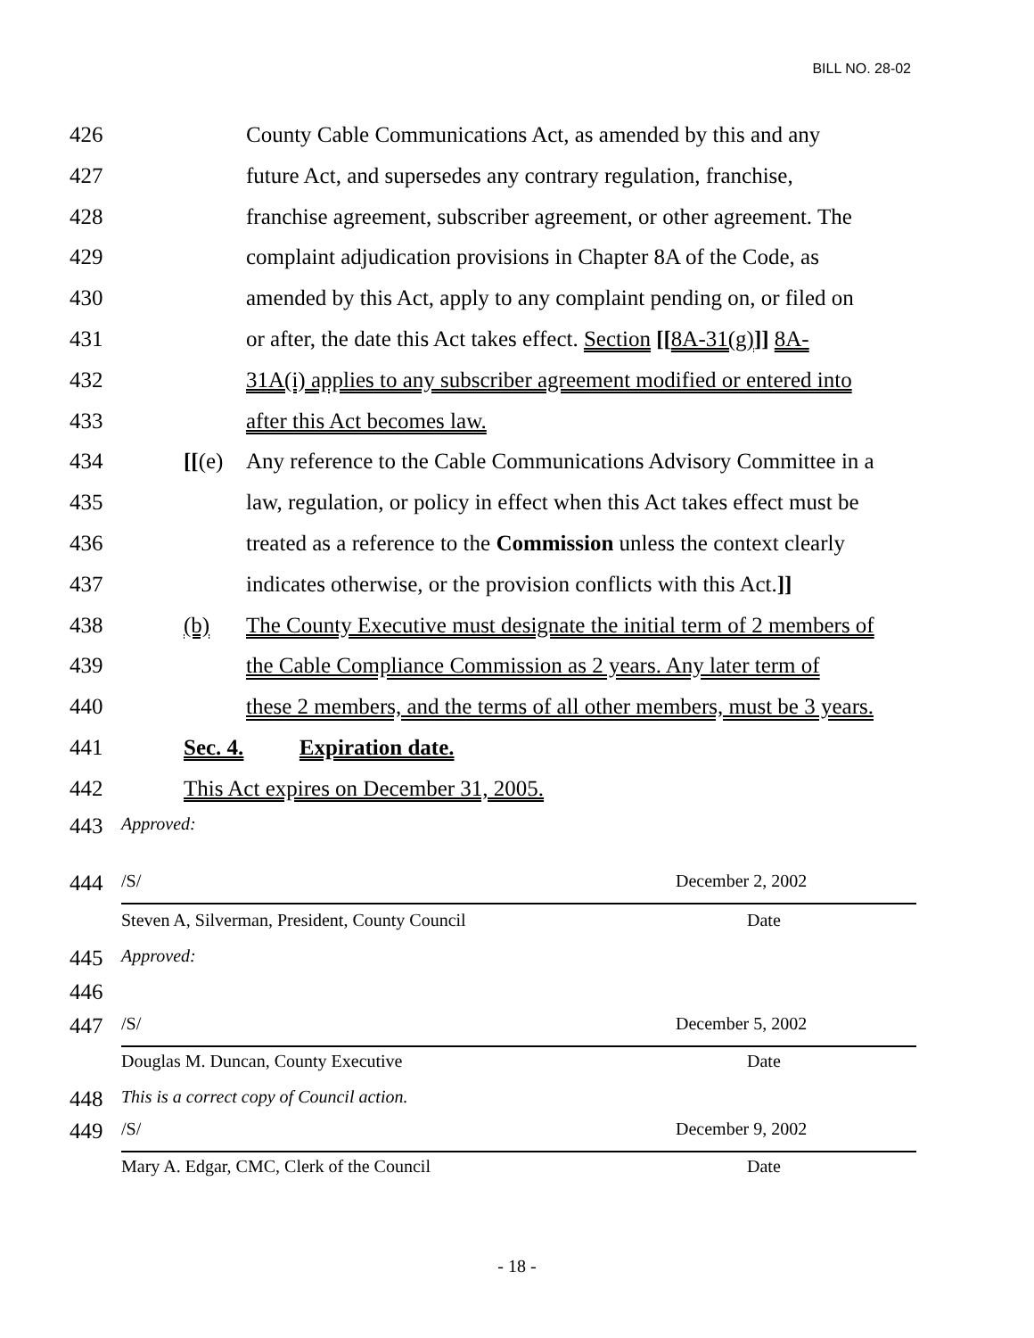BILL NO. 28-02
426 County Cable Communications Act, as amended by this and any
427 future Act, and supersedes any contrary regulation, franchise,
428 franchise agreement, subscriber agreement, or other agreement. The
429 complaint adjudication provisions in Chapter 8A of the Code, as
430 amended by this Act, apply to any complaint pending on, or filed on
431 or after, the date this Act takes effect. Section [[8A-31(g)]] 8A-
432 31A(i) applies to any subscriber agreement modified or entered into
433 after this Act becomes law.
434 [[(e) Any reference to the Cable Communications Advisory Committee in a
435 law, regulation, or policy in effect when this Act takes effect must be
436 treated as a reference to the Commission unless the context clearly
437 indicates otherwise, or the provision conflicts with this Act.]]
438 (b) The County Executive must designate the initial term of 2 members of
439 the Cable Compliance Commission as 2 years. Any later term of
440 these 2 members, and the terms of all other members, must be 3 years.
441 Sec. 4. Expiration date.
442 This Act expires on December 31, 2005.
443 Approved:
444
/S/ December 2, 2002
Steven A, Silverman, President, County Council Date
445 Approved:
446
447
/S/ December 5, 2002
Douglas M. Duncan, County Executive Date
448 This is a correct copy of Council action.
449
/S/ December 9, 2002
Mary A. Edgar, CMC, Clerk of the Council Date
- 18 -